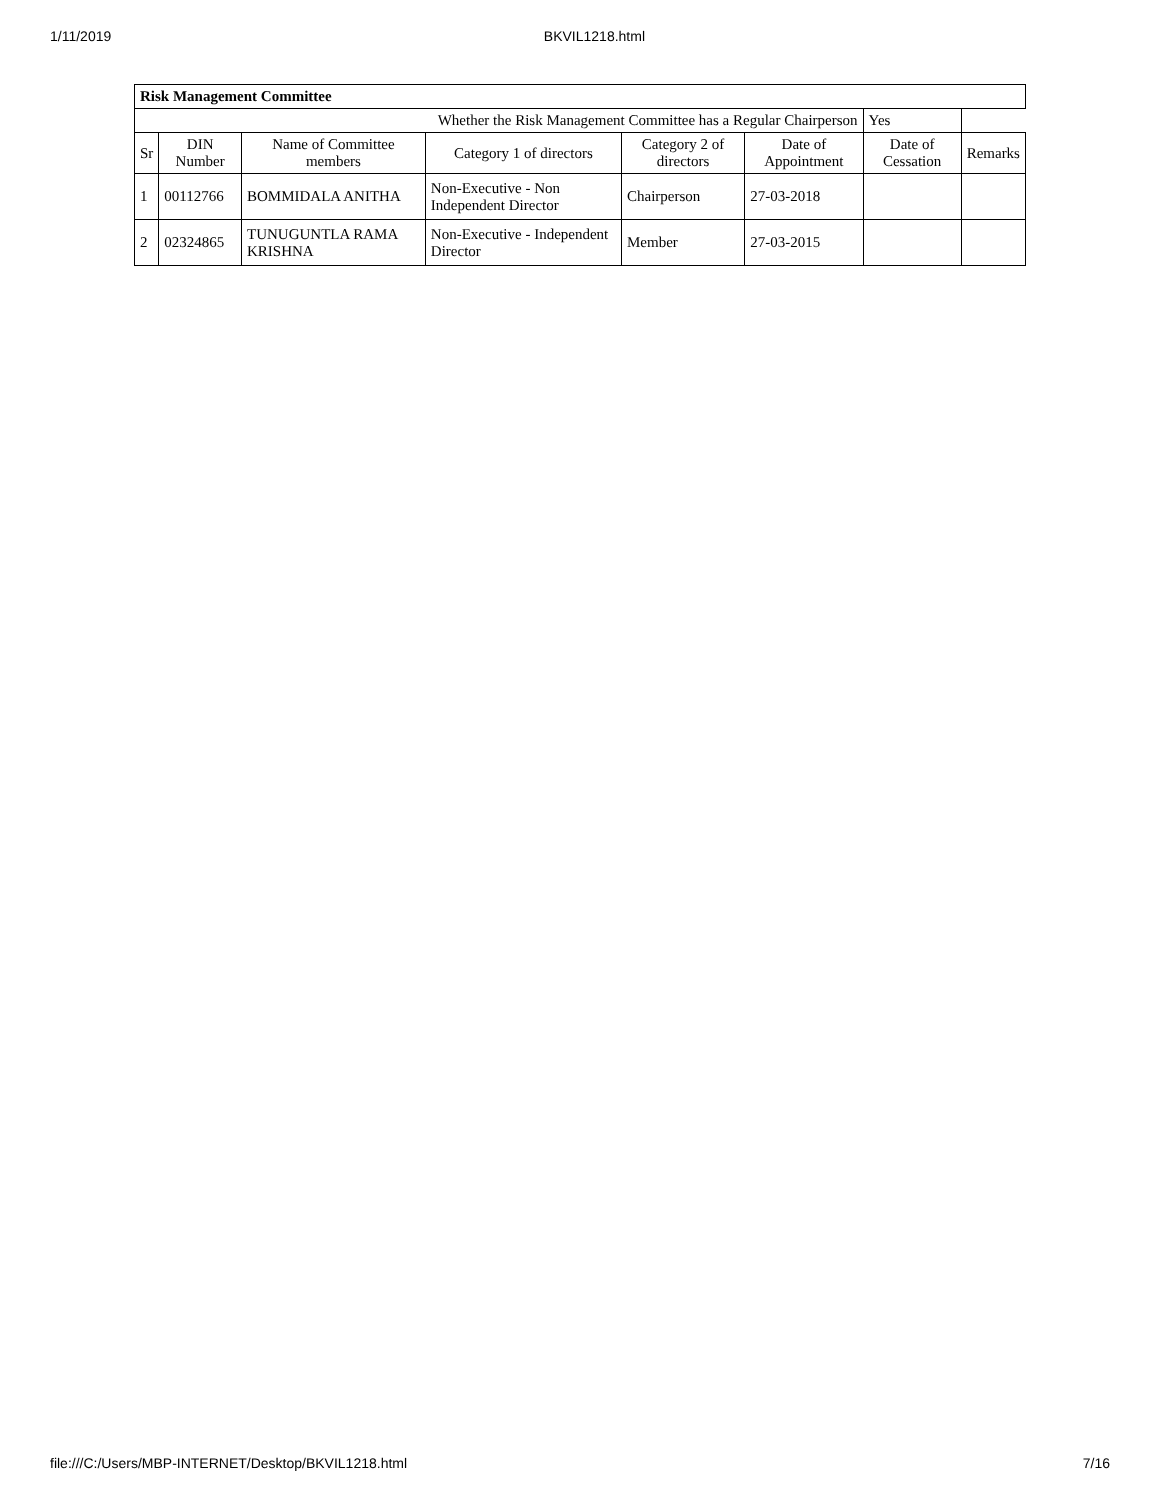1/11/2019 BKVIL1218.html
| Risk Management Committee | | | | | | | |
| --- | --- | --- | --- | --- | --- | --- | --- |
| Whether the Risk Management Committee has a Regular Chairperson | | | | | | Yes | |
| Sr | DIN Number | Name of Committee members | Category 1 of directors | Category 2 of directors | Date of Appointment | Date of Cessation | Remarks |
| 1 | 00112766 | BOMMIDALA ANITHA | Non-Executive - Non Independent Director | Chairperson | 27-03-2018 | | |
| 2 | 02324865 | TUNUGUNTLA RAMA KRISHNA | Non-Executive - Independent Director | Member | 27-03-2015 | | |
file:///C:/Users/MBP-INTERNET/Desktop/BKVIL1218.html 7/16